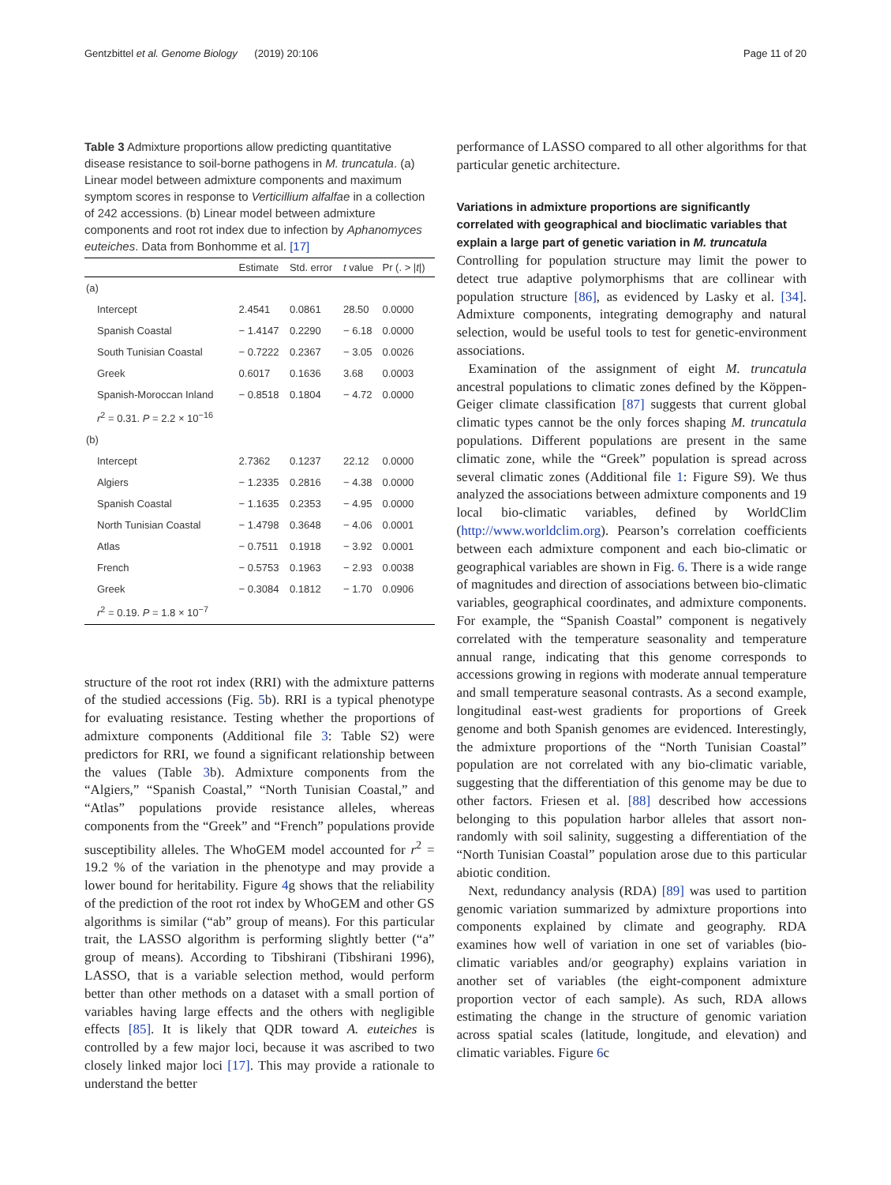Gentzbittel et al. Genome Biology (2019) 20:106 Page 11 of 20
Table 3 Admixture proportions allow predicting quantitative disease resistance to soil-borne pathogens in M. truncatula. (a) Linear model between admixture components and maximum symptom scores in response to Verticillium alfalfae in a collection of 242 accessions. (b) Linear model between admixture components and root rot index due to infection by Aphanomyces euteiches. Data from Bonhomme et al. [17]
| | Estimate | Std. error | t value | Pr (. > / t /) |
| --- | --- | --- | --- | --- |
| (a) | | | | |
| Intercept | 2.4541 | 0.0861 | 28.50 | 0.0000 |
| Spanish Coastal | − 1.4147 | 0.2290 | − 6.18 | 0.0000 |
| South Tunisian Coastal | − 0.7222 | 0.2367 | − 3.05 | 0.0026 |
| Greek | 0.6017 | 0.1636 | 3.68 | 0.0003 |
| Spanish-Moroccan Inland | − 0.8518 | 0.1804 | − 4.72 | 0.0000 |
| r<sup>2</sup> = 0.31. P = 2.2 × 10<sup>−16</sup> | | | | |
| (b) | | | | |
| Intercept | 2.7362 | 0.1237 | 22.12 | 0.0000 |
| Algiers | − 1.2335 | 0.2816 | − 4.38 | 0.0000 |
| Spanish Coastal | − 1.1635 | 0.2353 | − 4.95 | 0.0000 |
| North Tunisian Coastal | − 1.4798 | 0.3648 | − 4.06 | 0.0001 |
| Atlas | − 0.7511 | 0.1918 | − 3.92 | 0.0001 |
| French | − 0.5753 | 0.1963 | − 2.93 | 0.0038 |
| Greek | − 0.3084 | 0.1812 | − 1.70 | 0.0906 |
| r<sup>2</sup> = 0.19. P = 1.8 × 10<sup>−7</sup> | | | | |
structure of the root rot index (RRI) with the admixture patterns of the studied accessions (Fig. 5b). RRI is a typical phenotype for evaluating resistance. Testing whether the proportions of admixture components (Additional file 3: Table S2) were predictors for RRI, we found a significant relationship between the values (Table 3b). Admixture components from the “Algiers,” “Spanish Coastal,” “North Tunisian Coastal,” and “Atlas” populations provide resistance alleles, whereas components from the “Greek” and “French” populations provide susceptibility alleles. The WhoGEM model accounted for r<sup>2</sup> = 19.2 % of the variation in the phenotype and may provide a lower bound for heritability. Figure 4g shows that the reliability of the prediction of the root rot index by WhoGEM and other GS algorithms is similar (“ab” group of means). For this particular trait, the LASSO algorithm is performing slightly better (“a” group of means). According to Tibshirani (Tibshirani 1996), LASSO, that is a variable selection method, would perform better than other methods on a dataset with a small portion of variables having large effects and the others with negligible effects [85]. It is likely that QDR toward A. euteiches is controlled by a few major loci, because it was ascribed to two closely linked major loci [17]. This may provide a rationale to understand the better
performance of LASSO compared to all other algorithms for that particular genetic architecture.
Variations in admixture proportions are significantly correlated with geographical and bioclimatic variables that explain a large part of genetic variation in M. truncatula
Controlling for population structure may limit the power to detect true adaptive polymorphisms that are collinear with population structure [86], as evidenced by Lasky et al. [34]. Admixture components, integrating demography and natural selection, would be useful tools to test for genetic-environment associations.
Examination of the assignment of eight M. truncatula ancestral populations to climatic zones defined by the Köppen-Geiger climate classification [87] suggests that current global climatic types cannot be the only forces shaping M. truncatula populations. Different populations are present in the same climatic zone, while the “Greek” population is spread across several climatic zones (Additional file 1: Figure S9). We thus analyzed the associations between admixture components and 19 local bio-climatic variables, defined by WorldClim (http://www.worldclim.org). Pearson’s correlation coefficients between each admixture component and each bio-climatic or geographical variables are shown in Fig. 6. There is a wide range of magnitudes and direction of associations between bio-climatic variables, geographical coordinates, and admixture components. For example, the “Spanish Coastal” component is negatively correlated with the temperature seasonality and temperature annual range, indicating that this genome corresponds to accessions growing in regions with moderate annual temperature and small temperature seasonal contrasts. As a second example, longitudinal east-west gradients for proportions of Greek genome and both Spanish genomes are evidenced. Interestingly, the admixture proportions of the “North Tunisian Coastal” population are not correlated with any bio-climatic variable, suggesting that the differentiation of this genome may be due to other factors. Friesen et al. [88] described how accessions belonging to this population harbor alleles that assort non-randomly with soil salinity, suggesting a differentiation of the “North Tunisian Coastal” population arose due to this particular abiotic condition.
Next, redundancy analysis (RDA) [89] was used to partition genomic variation summarized by admixture proportions into components explained by climate and geography. RDA examines how well of variation in one set of variables (bio-climatic variables and/or geography) explains variation in another set of variables (the eight-component admixture proportion vector of each sample). As such, RDA allows estimating the change in the structure of genomic variation across spatial scales (latitude, longitude, and elevation) and climatic variables. Figure 6c